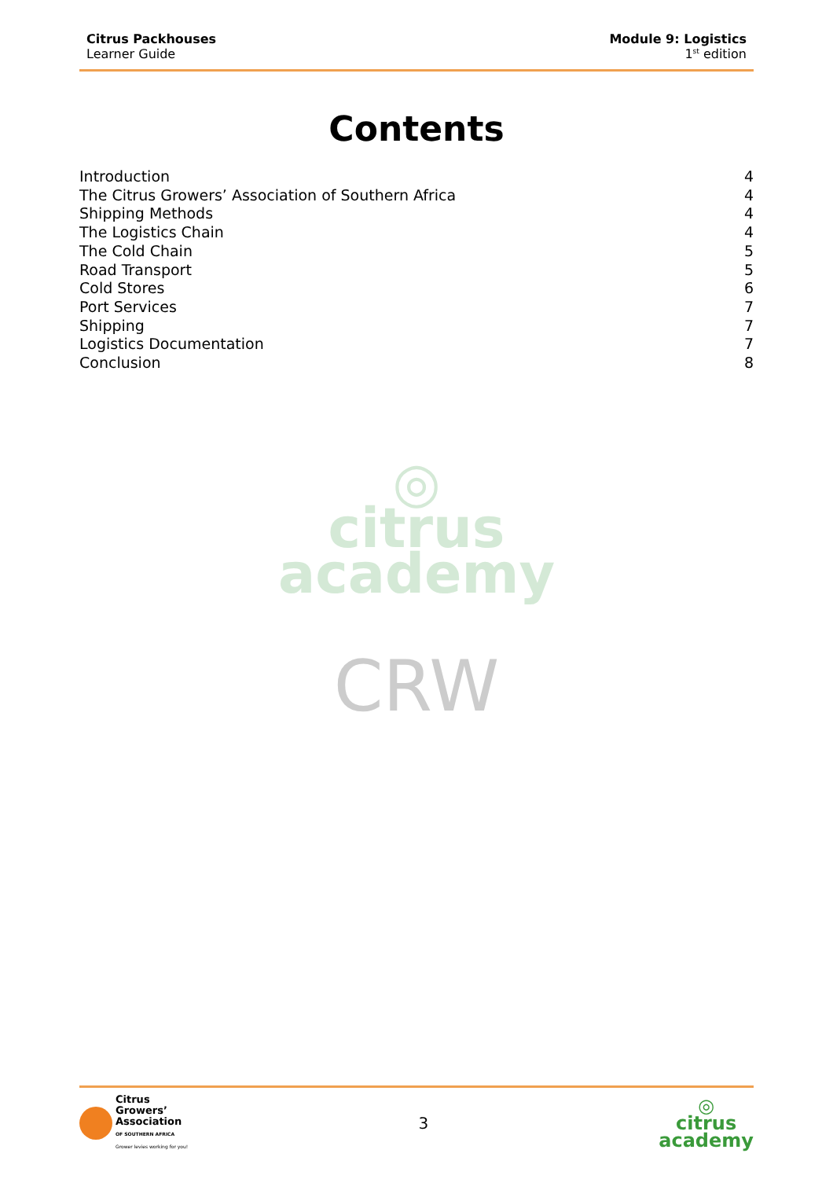Citrus Packhouses
Learner Guide
Module 9: Logistics
1<sup>st</sup> edition
Contents
Introduction 4
The Citrus Growers’ Association of Southern Africa 4
Shipping Methods 4
The Logistics Chain 4
The Cold Chain 5
Road Transport 5
Cold Stores 6
Port Services 7
Shipping 7
Logistics Documentation 7
Conclusion 8
◎
citrus
academy
CRW
Citrus
Growers’
Association
OF SOUTHERN AFRICA
Grower levies working for you!
3
◎
citrus
academy